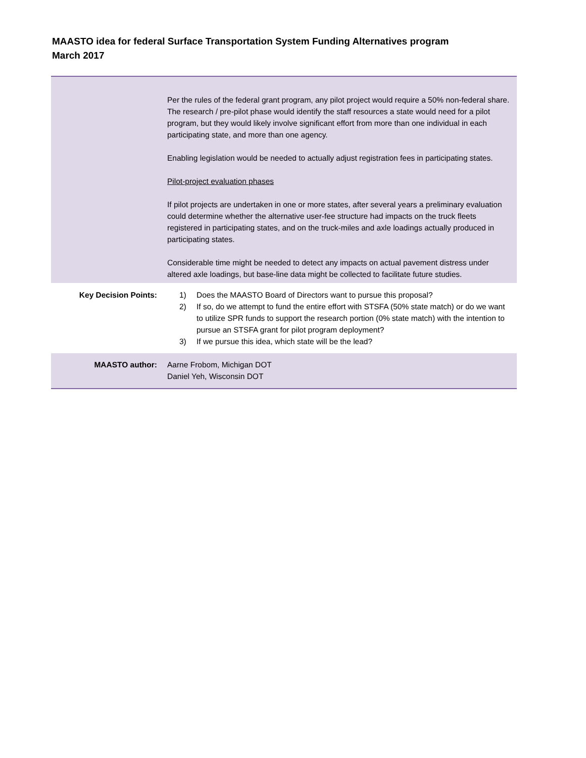MAASTO idea for federal Surface Transportation System Funding Alternatives program
March 2017
| | Per the rules of the federal grant program, any pilot project would require a 50% non-federal share. The research / pre-pilot phase would identify the staff resources a state would need for a pilot program, but they would likely involve significant effort from more than one individual in each participating state, and more than one agency. Enabling legislation would be needed to actually adjust registration fees in participating states. Pilot-project evaluation phases If pilot projects are undertaken in one or more states, after several years a preliminary evaluation could determine whether the alternative user-fee structure had impacts on the truck fleets registered in participating states, and on the truck-miles and axle loadings actually produced in participating states. Considerable time might be needed to detect any impacts on actual pavement distress under altered axle loadings, but base-line data might be collected to facilitate future studies. |
| Key Decision Points: | 1) Does the MAASTO Board of Directors want to pursue this proposal? 2) If so, do we attempt to fund the entire effort with STSFA (50% state match) or do we want to utilize SPR funds to support the research portion (0% state match) with the intention to pursue an STSFA grant for pilot program deployment? 3) If we pursue this idea, which state will be the lead? |
| MAASTO author: | Aarne Frobom, Michigan DOT Daniel Yeh, Wisconsin DOT |